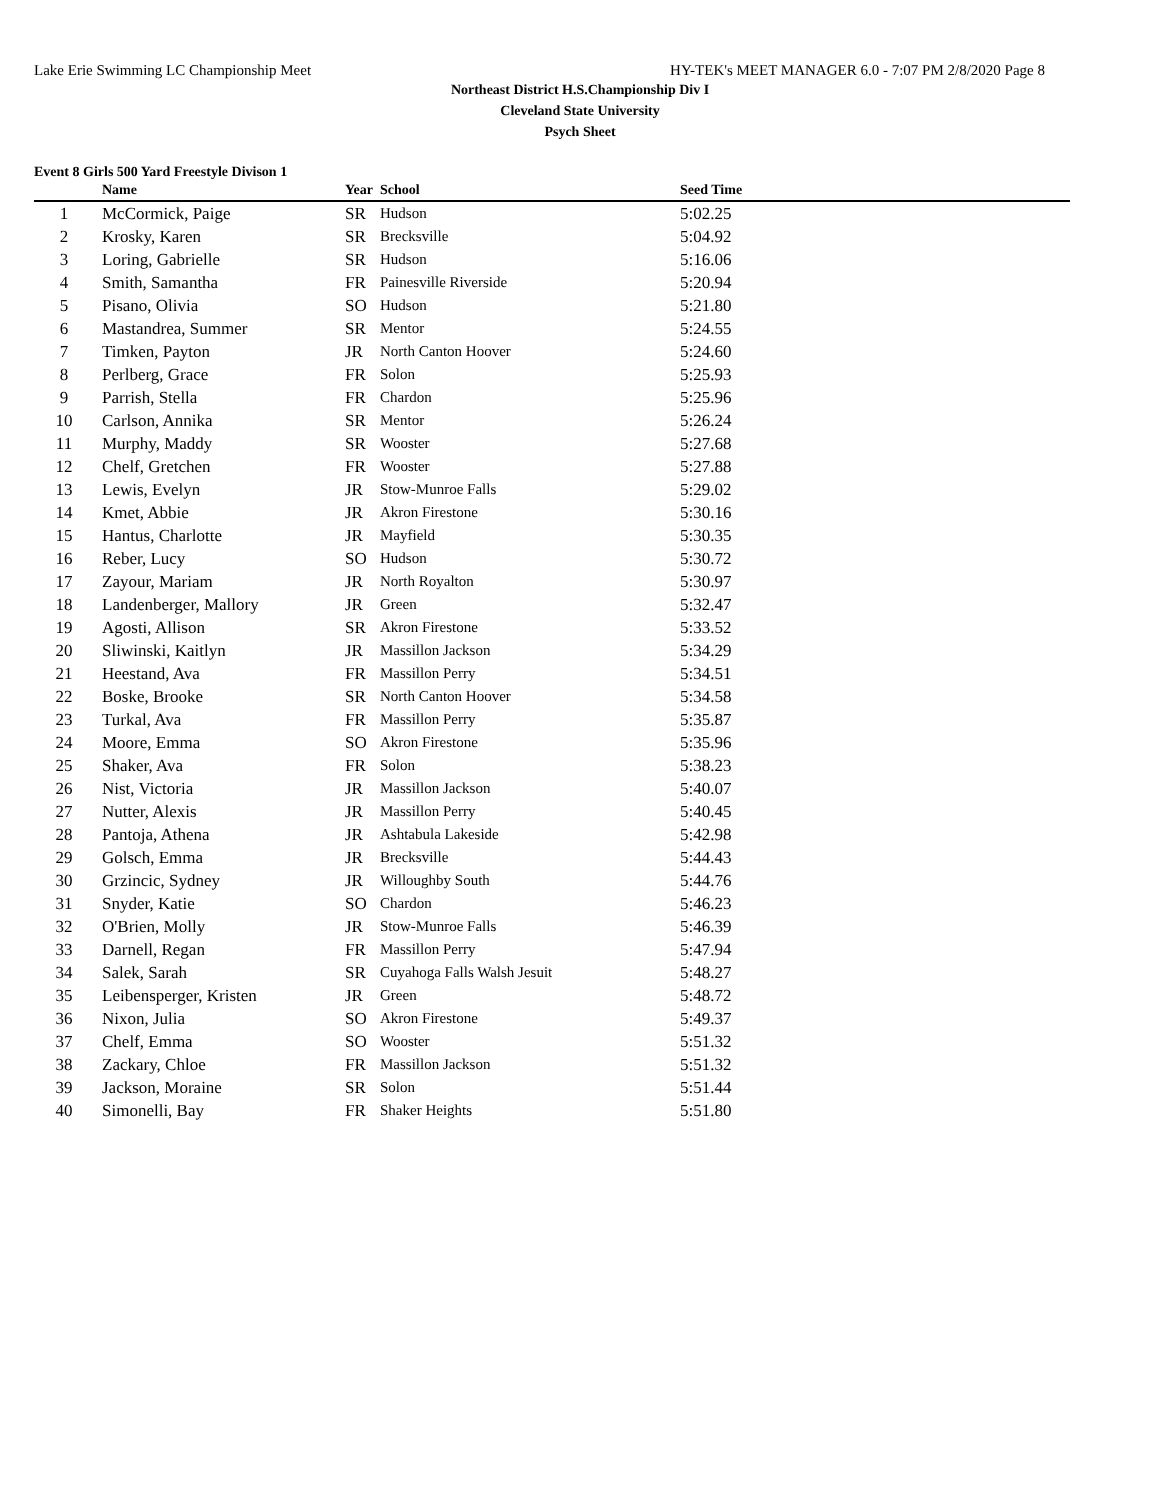Lake Erie Swimming LC Championship Meet HY-TEK's MEET MANAGER 6.0 - 7:07 PM 2/8/2020 Page 8
Northeast District H.S.Championship Div I
Cleveland State University
Psych Sheet
Event 8 Girls 500 Yard Freestyle Divison 1
| | Name | Year | School | Seed Time | |
| --- | --- | --- | --- | --- | --- |
| 1 | McCormick, Paige | SR | Hudson | 5:02.25 | |
| 2 | Krosky, Karen | SR | Brecksville | 5:04.92 | |
| 3 | Loring, Gabrielle | SR | Hudson | 5:16.06 | |
| 4 | Smith, Samantha | FR | Painesville Riverside | 5:20.94 | |
| 5 | Pisano, Olivia | SO | Hudson | 5:21.80 | |
| 6 | Mastandrea, Summer | SR | Mentor | 5:24.55 | |
| 7 | Timken, Payton | JR | North Canton Hoover | 5:24.60 | |
| 8 | Perlberg, Grace | FR | Solon | 5:25.93 | |
| 9 | Parrish, Stella | FR | Chardon | 5:25.96 | |
| 10 | Carlson, Annika | SR | Mentor | 5:26.24 | |
| 11 | Murphy, Maddy | SR | Wooster | 5:27.68 | |
| 12 | Chelf, Gretchen | FR | Wooster | 5:27.88 | |
| 13 | Lewis, Evelyn | JR | Stow-Munroe Falls | 5:29.02 | |
| 14 | Kmet, Abbie | JR | Akron Firestone | 5:30.16 | |
| 15 | Hantus, Charlotte | JR | Mayfield | 5:30.35 | |
| 16 | Reber, Lucy | SO | Hudson | 5:30.72 | |
| 17 | Zayour, Mariam | JR | North Royalton | 5:30.97 | |
| 18 | Landenberger, Mallory | JR | Green | 5:32.47 | |
| 19 | Agosti, Allison | SR | Akron Firestone | 5:33.52 | |
| 20 | Sliwinski, Kaitlyn | JR | Massillon Jackson | 5:34.29 | |
| 21 | Heestand, Ava | FR | Massillon Perry | 5:34.51 | |
| 22 | Boske, Brooke | SR | North Canton Hoover | 5:34.58 | |
| 23 | Turkal, Ava | FR | Massillon Perry | 5:35.87 | |
| 24 | Moore, Emma | SO | Akron Firestone | 5:35.96 | |
| 25 | Shaker, Ava | FR | Solon | 5:38.23 | |
| 26 | Nist, Victoria | JR | Massillon Jackson | 5:40.07 | |
| 27 | Nutter, Alexis | JR | Massillon Perry | 5:40.45 | |
| 28 | Pantoja, Athena | JR | Ashtabula Lakeside | 5:42.98 | |
| 29 | Golsch, Emma | JR | Brecksville | 5:44.43 | |
| 30 | Grzincic, Sydney | JR | Willoughby South | 5:44.76 | |
| 31 | Snyder, Katie | SO | Chardon | 5:46.23 | |
| 32 | O'Brien, Molly | JR | Stow-Munroe Falls | 5:46.39 | |
| 33 | Darnell, Regan | FR | Massillon Perry | 5:47.94 | |
| 34 | Salek, Sarah | SR | Cuyahoga Falls Walsh Jesuit | 5:48.27 | |
| 35 | Leibensperger, Kristen | JR | Green | 5:48.72 | |
| 36 | Nixon, Julia | SO | Akron Firestone | 5:49.37 | |
| 37 | Chelf, Emma | SO | Wooster | 5:51.32 | |
| 38 | Zackary, Chloe | FR | Massillon Jackson | 5:51.32 | |
| 39 | Jackson, Moraine | SR | Solon | 5:51.44 | |
| 40 | Simonelli, Bay | FR | Shaker Heights | 5:51.80 | |